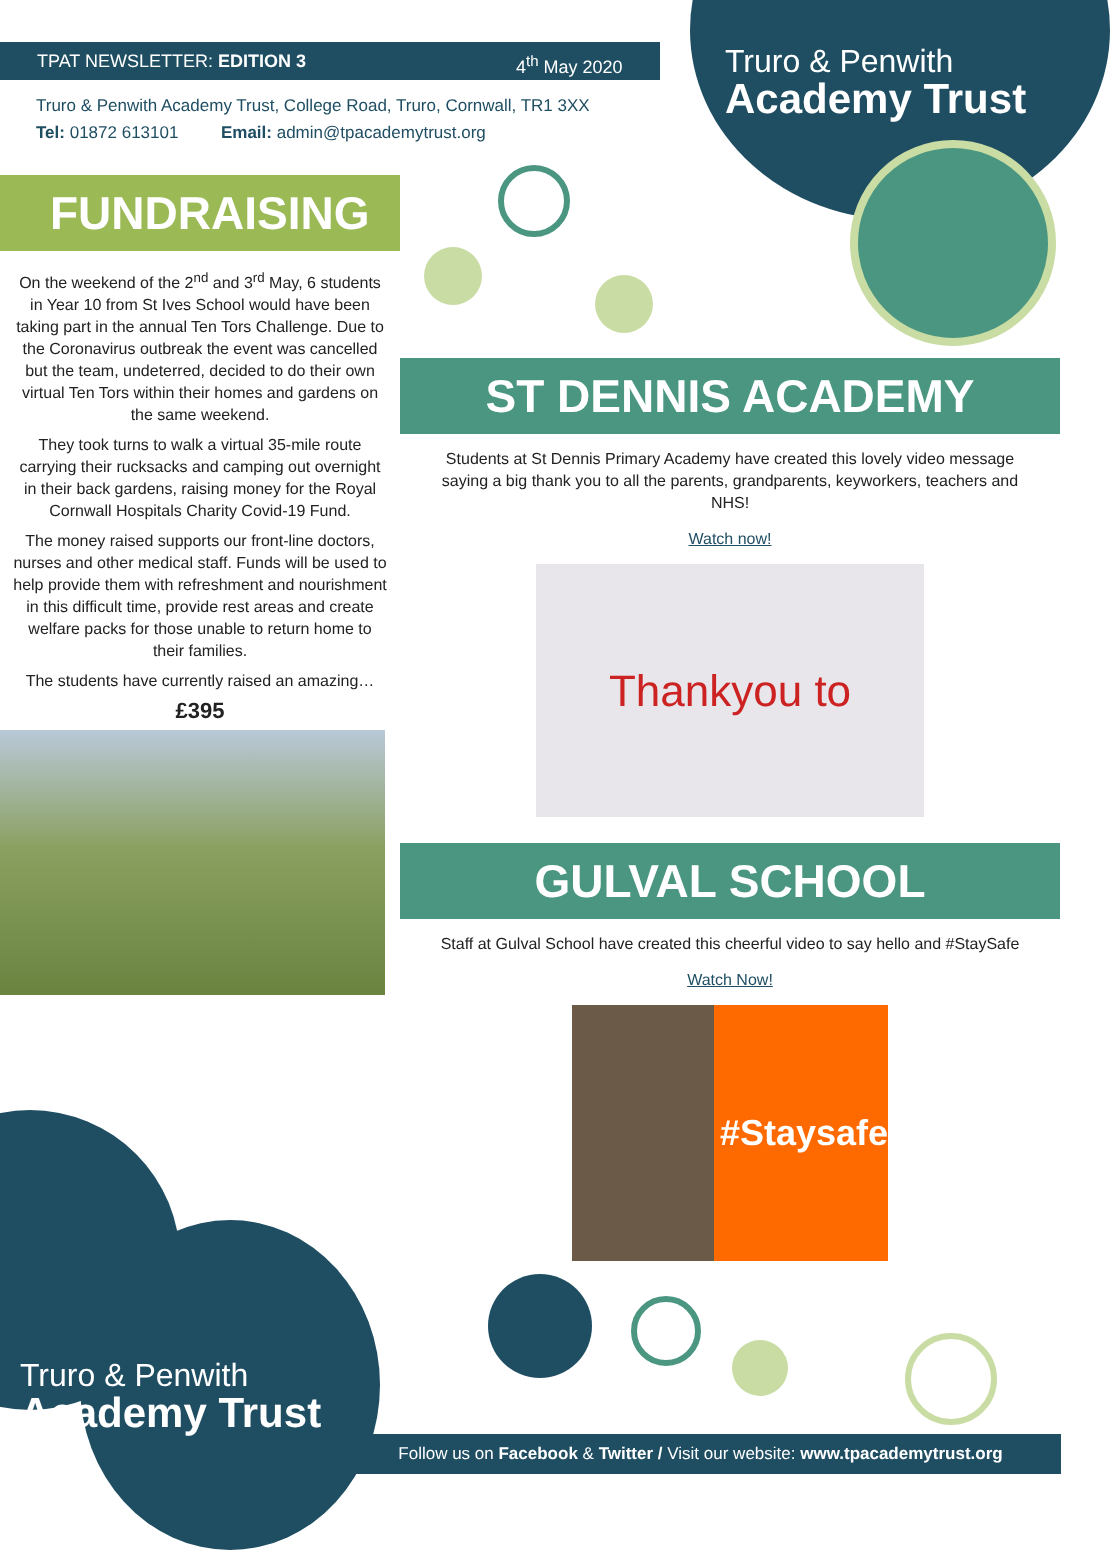TPAT NEWSLETTER: EDITION 3 4<sup>th</sup> May 2020
Truro & Penwith
Academy Trust
Truro & Penwith Academy Trust, College Road, Truro, Cornwall, TR1 3XX
Tel: 01872 613101 Email: admin@tpacademytrust.org
FUNDRAISING
On the weekend of the 2<sup>nd</sup> and 3<sup>rd</sup> May, 6 students in Year 10 from St Ives School would have been taking part in the annual Ten Tors Challenge. Due to the Coronavirus outbreak the event was cancelled but the team, undeterred, decided to do their own virtual Ten Tors within their homes and gardens on the same weekend.
They took turns to walk a virtual 35-mile route carrying their rucksacks and camping out overnight in their back gardens, raising money for the Royal Cornwall Hospitals Charity Covid-19 Fund.
The money raised supports our front-line doctors, nurses and other medical staff. Funds will be used to help provide them with refreshment and nourishment in this difficult time, provide rest areas and create welfare packs for those unable to return home to their families.
The students have currently raised an amazing…
£395
ST DENNIS ACADEMY
Students at St Dennis Primary Academy have created this lovely video message saying a big thank you to all the parents, grandparents, keyworkers, teachers and NHS!
Watch now!
Thankyou to
GULVAL SCHOOL
Staff at Gulval School have created this cheerful video to say hello and #StaySafe
Watch Now!
#Staysafe
Truro & Penwith
Academy Trust
Follow us on Facebook & Twitter / Visit our website: www.tpacademytrust.org